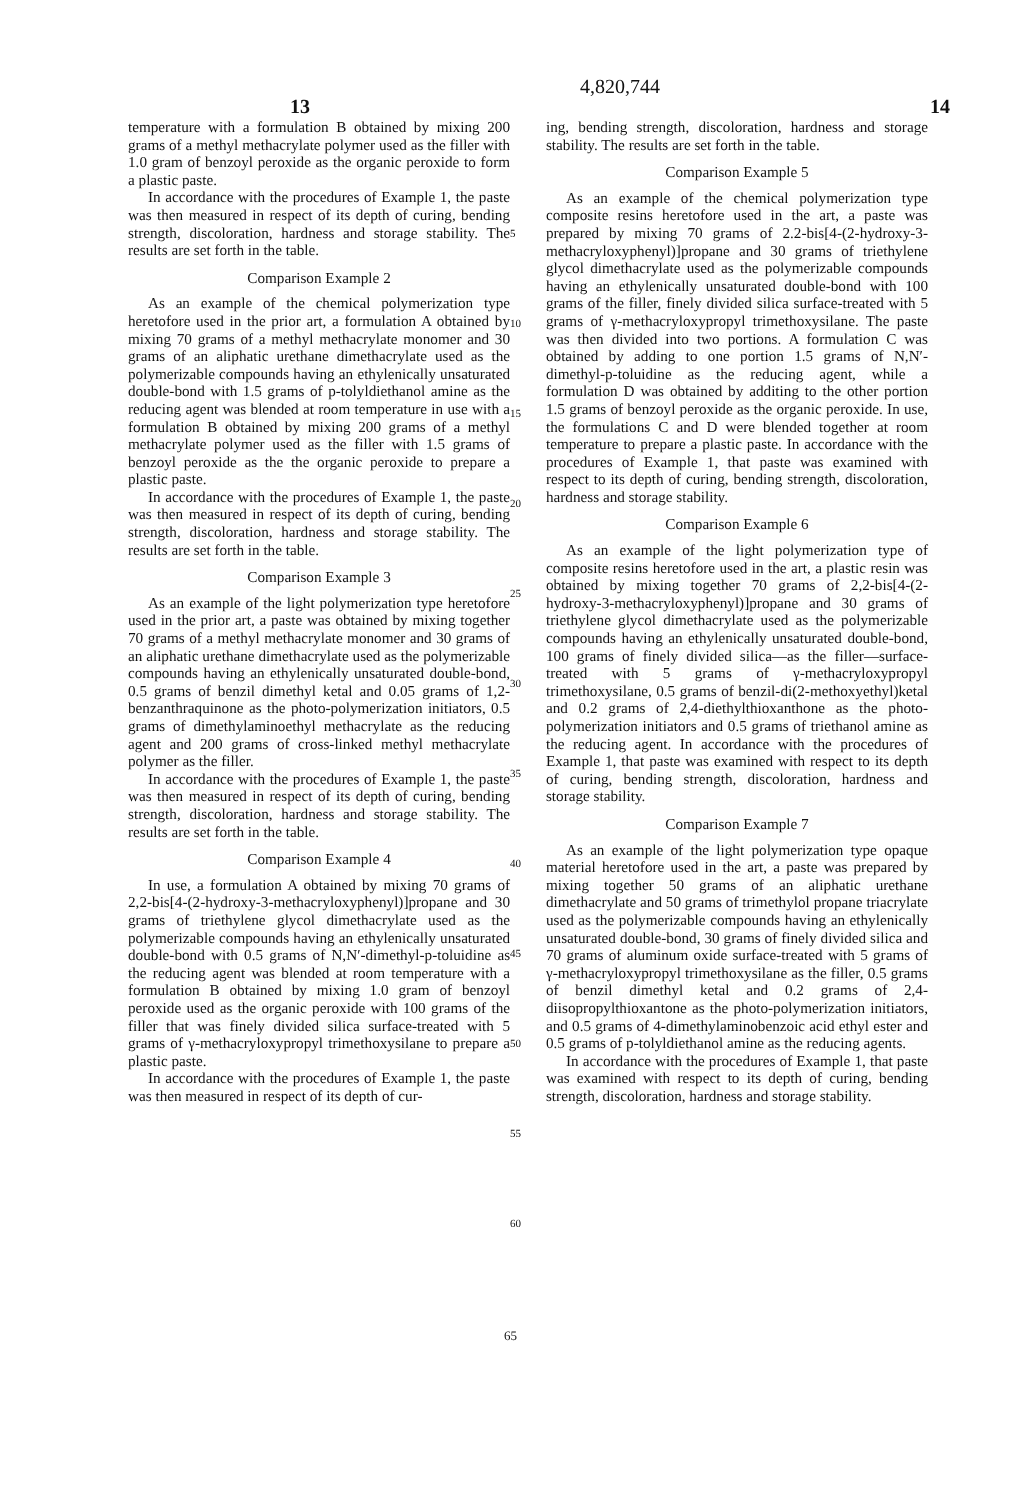13 4,820,744 14
temperature with a formulation B obtained by mixing 200 grams of a methyl methacrylate polymer used as the filler with 1.0 gram of benzoyl peroxide as the organic peroxide to form a plastic paste.
In accordance with the procedures of Example 1, the paste was then measured in respect of its depth of curing, bending strength, discoloration, hardness and storage stability. The results are set forth in the table.
Comparison Example 2
As an example of the chemical polymerization type heretofore used in the prior art, a formulation A obtained by mixing 70 grams of a methyl methacrylate monomer and 30 grams of an aliphatic urethane dimethacrylate used as the polymerizable compounds having an ethylenically unsaturated double-bond with 1.5 grams of p-tolyldiethanol amine as the reducing agent was blended at room temperature in use with a formulation B obtained by mixing 200 grams of a methyl methacrylate polymer used as the filler with 1.5 grams of benzoyl peroxide as the the organic peroxide to prepare a plastic paste.
In accordance with the procedures of Example 1, the paste was then measured in respect of its depth of curing, bending strength, discoloration, hardness and storage stability. The results are set forth in the table.
Comparison Example 3
As an example of the light polymerization type heretofore used in the prior art, a paste was obtained by mixing together 70 grams of a methyl methacrylate monomer and 30 grams of an aliphatic urethane dimethacrylate used as the polymerizable compounds having an ethylenically unsaturated double-bond, 0.5 grams of benzil dimethyl ketal and 0.05 grams of 1,2-benzanthraquinone as the photo-polymerization initiators, 0.5 grams of dimethylaminoethyl methacrylate as the reducing agent and 200 grams of cross-linked methyl methacrylate polymer as the filler.
In accordance with the procedures of Example 1, the paste was then measured in respect of its depth of curing, bending strength, discoloration, hardness and storage stability. The results are set forth in the table.
Comparison Example 4
In use, a formulation A obtained by mixing 70 grams of 2,2-bis[4-(2-hydroxy-3-methacryloxyphenyl)]propane and 30 grams of triethylene glycol dimethacrylate used as the polymerizable compounds having an ethylenically unsaturated double-bond with 0.5 grams of N,N′-dimethyl-p-toluidine as the reducing agent was blended at room temperature with a formulation B obtained by mixing 1.0 gram of benzoyl peroxide used as the organic peroxide with 100 grams of the filler that was finely divided silica surface-treated with 5 grams of γ-methacryloxypropyl trimethoxysilane to prepare a plastic paste.
In accordance with the procedures of Example 1, the paste was then measured in respect of its depth of cur-
5
10
15
20
25
30
35
40
45
50
55
60
ing, bending strength, discoloration, hardness and storage stability. The results are set forth in the table.
Comparison Example 5
As an example of the chemical polymerization type composite resins heretofore used in the art, a paste was prepared by mixing 70 grams of 2.2-bis[4-(2-hydroxy-3-methacryloxyphenyl)]propane and 30 grams of triethylene glycol dimethacrylate used as the polymerizable compounds having an ethylenically unsaturated double-bond with 100 grams of the filler, finely divided silica surface-treated with 5 grams of γ-methacryloxypropyl trimethoxysilane. The paste was then divided into two portions. A formulation C was obtained by adding to one portion 1.5 grams of N,N′-dimethyl-p-toluidine as the reducing agent, while a formulation D was obtained by additing to the other portion 1.5 grams of benzoyl peroxide as the organic peroxide. In use, the formulations C and D were blended together at room temperature to prepare a plastic paste. In accordance with the procedures of Example 1, that paste was examined with respect to its depth of curing, bending strength, discoloration, hardness and storage stability.
Comparison Example 6
As an example of the light polymerization type of composite resins heretofore used in the art, a plastic resin was obtained by mixing together 70 grams of 2,2-bis[4-(2-hydroxy-3-methacryloxyphenyl)]propane and 30 grams of triethylene glycol dimethacrylate used as the polymerizable compounds having an ethylenically unsaturated double-bond, 100 grams of finely divided silica—as the filler—surface-treated with 5 grams of γ-methacryloxypropyl trimethoxysilane, 0.5 grams of benzil-di(2-methoxyethyl)ketal and 0.2 grams of 2,4-diethylthioxanthone as the photo-polymerization initiators and 0.5 grams of triethanol amine as the reducing agent. In accordance with the procedures of Example 1, that paste was examined with respect to its depth of curing, bending strength, discoloration, hardness and storage stability.
Comparison Example 7
As an example of the light polymerization type opaque material heretofore used in the art, a paste was prepared by mixing together 50 grams of an aliphatic urethane dimethacrylate and 50 grams of trimethylol propane triacrylate used as the polymerizable compounds having an ethylenically unsaturated double-bond, 30 grams of finely divided silica and 70 grams of aluminum oxide surface-treated with 5 grams of γ-methacryloxypropyl trimethoxysilane as the filler, 0.5 grams of benzil dimethyl ketal and 0.2 grams of 2,4-diisopropylthioxantone as the photo-polymerization initiators, and 0.5 grams of 4-dimethylaminobenzoic acid ethyl ester and 0.5 grams of p-tolyldiethanol amine as the reducing agents.
In accordance with the procedures of Example 1, that paste was examined with respect to its depth of curing, bending strength, discoloration, hardness and storage stability.
65